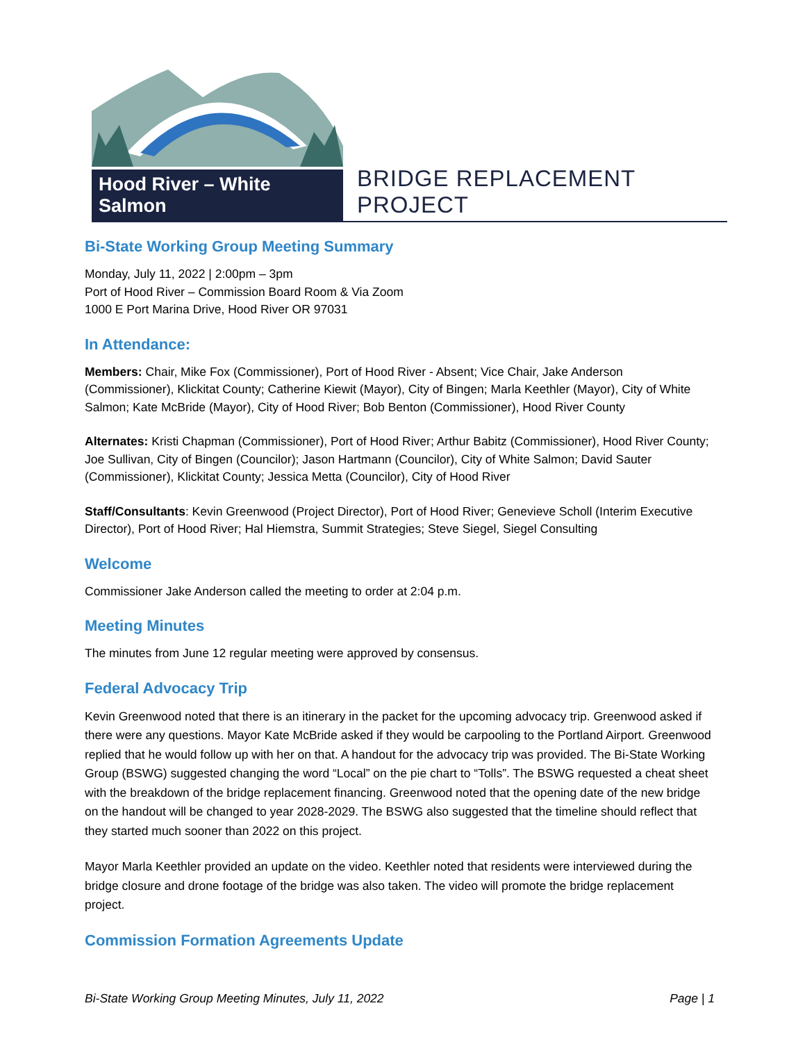Hood River – White Salmon
BRIDGE REPLACEMENT PROJECT
Bi-State Working Group Meeting Summary
Monday, July 11, 2022 | 2:00pm – 3pm
Port of Hood River – Commission Board Room & Via Zoom
1000 E Port Marina Drive, Hood River OR 97031
In Attendance:
Members: Chair, Mike Fox (Commissioner), Port of Hood River - Absent; Vice Chair, Jake Anderson (Commissioner), Klickitat County; Catherine Kiewit (Mayor), City of Bingen; Marla Keethler (Mayor), City of White Salmon; Kate McBride (Mayor), City of Hood River; Bob Benton (Commissioner), Hood River County
Alternates: Kristi Chapman (Commissioner), Port of Hood River; Arthur Babitz (Commissioner), Hood River County; Joe Sullivan, City of Bingen (Councilor); Jason Hartmann (Councilor), City of White Salmon; David Sauter (Commissioner), Klickitat County; Jessica Metta (Councilor), City of Hood River
Staff/Consultants: Kevin Greenwood (Project Director), Port of Hood River; Genevieve Scholl (Interim Executive Director), Port of Hood River; Hal Hiemstra, Summit Strategies; Steve Siegel, Siegel Consulting
Welcome
Commissioner Jake Anderson called the meeting to order at 2:04 p.m.
Meeting Minutes
The minutes from June 12 regular meeting were approved by consensus.
Federal Advocacy Trip
Kevin Greenwood noted that there is an itinerary in the packet for the upcoming advocacy trip. Greenwood asked if there were any questions. Mayor Kate McBride asked if they would be carpooling to the Portland Airport. Greenwood replied that he would follow up with her on that. A handout for the advocacy trip was provided. The Bi-State Working Group (BSWG) suggested changing the word “Local” on the pie chart to “Tolls”. The BSWG requested a cheat sheet with the breakdown of the bridge replacement financing. Greenwood noted that the opening date of the new bridge on the handout will be changed to year 2028-2029. The BSWG also suggested that the timeline should reflect that they started much sooner than 2022 on this project.
Mayor Marla Keethler provided an update on the video. Keethler noted that residents were interviewed during the bridge closure and drone footage of the bridge was also taken. The video will promote the bridge replacement project.
Commission Formation Agreements Update
Bi-State Working Group Meeting Minutes, July 11, 2022 Page | 1